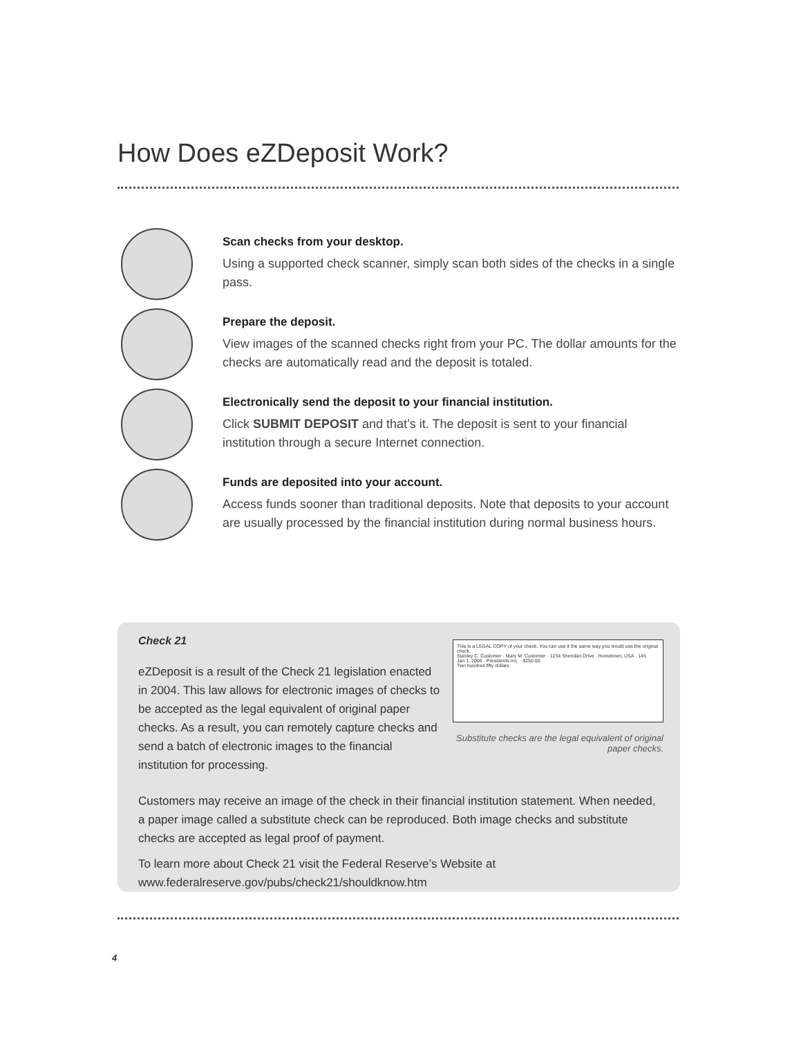How Does eZDeposit Work?
Scan checks from your desktop.
Using a supported check scanner, simply scan both sides of the checks in a single pass.
Prepare the deposit.
View images of the scanned checks right from your PC. The dollar amounts for the checks are automatically read and the deposit is totaled.
Electronically send the deposit to your financial institution.
Click SUBMIT DEPOSIT and that’s it. The deposit is sent to your financial institution through a secure Internet connection.
Funds are deposited into your account.
Access funds sooner than traditional deposits. Note that deposits to your account are usually processed by the financial institution during normal business hours.
Check 21
eZDeposit is a result of the Check 21 legislation enacted in 2004. This law allows for electronic images of checks to be accepted as the legal equivalent of original paper checks. As a result, you can remotely capture checks and send a batch of electronic images to the financial institution for processing.
This is a LEGAL COPY of your check. You can use it the same way you would use the original check.
Stanley C. Customer · Mary M. Customer · 1234 Sheridan Drive · Hometown, USA · 145
Jan 1, 2006 · Presidents Inc. · $250.00
Two hundred fifty dollars
Substitute checks are the legal equivalent of original paper checks.
Customers may receive an image of the check in their financial institution statement. When needed, a paper image called a substitute check can be reproduced. Both image checks and substitute checks are accepted as legal proof of payment.
To learn more about Check 21 visit the Federal Reserve’s Website at www.federalreserve.gov/pubs/check21/shouldknow.htm
4